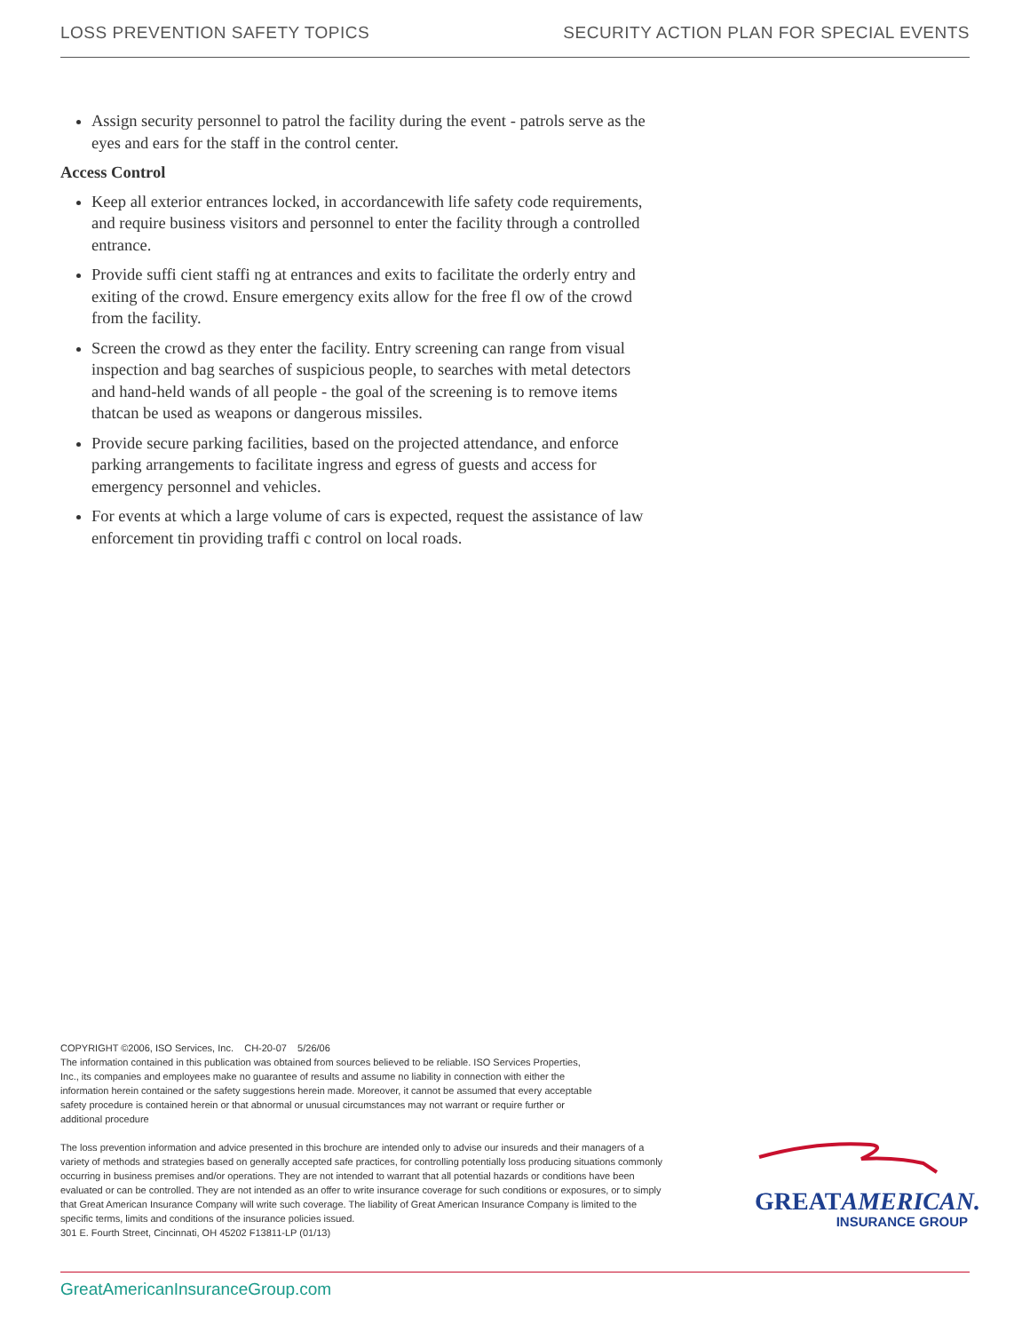LOSS PREVENTION SAFETY TOPICS SECURITY ACTION PLAN FOR SPECIAL EVENTS
Assign security personnel to patrol the facility during the event - patrols serve as the eyes and ears for the staff in the control center.
Access Control
Keep all exterior entrances locked, in accordancewith life safety code requirements, and require business visitors and personnel to enter the facility through a controlled entrance.
Provide suffi cient staffi ng at entrances and exits to facilitate the orderly entry and exiting of the crowd. Ensure emergency exits allow for the free fl ow of the crowd from the facility.
Screen the crowd as they enter the facility. Entry screening can range from visual inspection and bag searches of suspicious people, to searches with metal detectors and hand-held wands of all people - the goal of the screening is to remove items thatcan be used as weapons or dangerous missiles.
Provide secure parking facilities, based on the projected attendance, and enforce parking arrangements to facilitate ingress and egress of guests and access for emergency personnel and vehicles.
For events at which a large volume of cars is expected, request the assistance of law enforcement tin providing traffi c control on local roads.
COPYRIGHT ©2006, ISO Services, Inc. CH-20-07 5/26/06
The information contained in this publication was obtained from sources believed to be reliable. ISO Services Properties, Inc., its companies and employees make no guarantee of results and assume no liability in connection with either the information herein contained or the safety suggestions herein made. Moreover, it cannot be assumed that every acceptable safety procedure is contained herein or that abnormal or unusual circumstances may not warrant or require further or additional procedure
The loss prevention information and advice presented in this brochure are intended only to advise our insureds and their managers of a variety of methods and strategies based on generally accepted safe practices, for controlling potentially loss producing situations commonly occurring in business premises and/or operations. They are not intended to warrant that all potential hazards or conditions have been evaluated or can be controlled. They are not intended as an offer to write insurance coverage for such conditions or exposures, or to simply that Great American Insurance Company will write such coverage. The liability of Great American Insurance Company is limited to the specific terms, limits and conditions of the insurance policies issued.
301 E. Fourth Street, Cincinnati, OH 45202 F13811-LP (01/13)
GREATAMERICAN.
INSURANCE GROUP
GreatAmericanInsuranceGroup.com